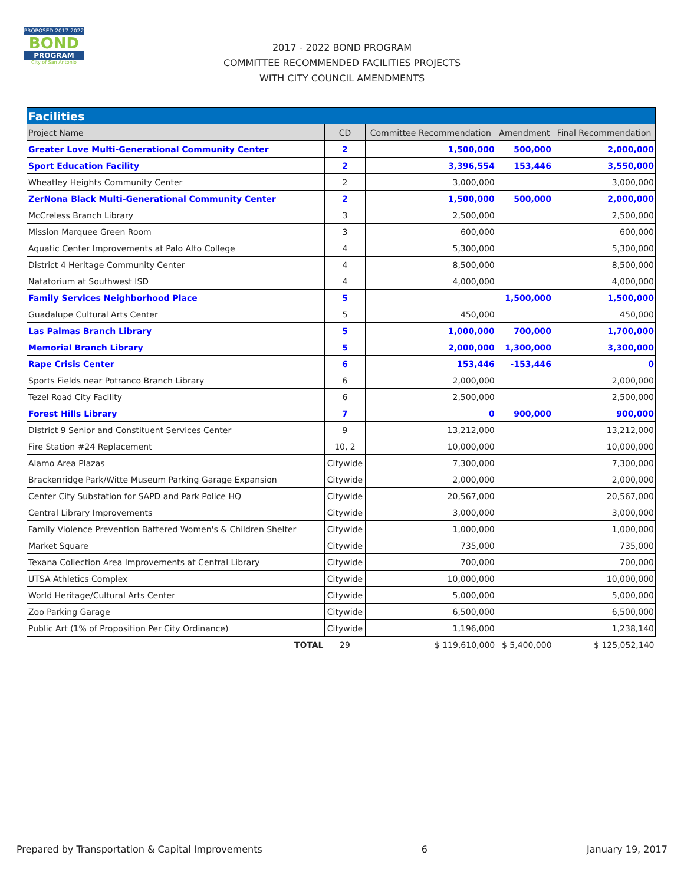PROPOSED 2017-2022
BOND
PROGRAM
City of San Antonio
2017 - 2022 BOND PROGRAM
COMMITTEE RECOMMENDED FACILITIES PROJECTS
WITH CITY COUNCIL AMENDMENTS
| Facilities | | | | |
| Project Name | CD | Committee Recommendation | Amendment | Final Recommendation |
| Greater Love Multi-Generational Community Center | 2 | 1,500,000 | 500,000 | 2,000,000 |
| Sport Education Facility | 2 | 3,396,554 | 153,446 | 3,550,000 |
| Wheatley Heights Community Center | 2 | 3,000,000 | | 3,000,000 |
| ZerNona Black Multi-Generational Community Center | 2 | 1,500,000 | 500,000 | 2,000,000 |
| McCreless Branch Library | 3 | 2,500,000 | | 2,500,000 |
| Mission Marquee Green Room | 3 | 600,000 | | 600,000 |
| Aquatic Center Improvements at Palo Alto College | 4 | 5,300,000 | | 5,300,000 |
| District 4 Heritage Community Center | 4 | 8,500,000 | | 8,500,000 |
| Natatorium at Southwest ISD | 4 | 4,000,000 | | 4,000,000 |
| Family Services Neighborhood Place | 5 | | 1,500,000 | 1,500,000 |
| Guadalupe Cultural Arts Center | 5 | 450,000 | | 450,000 |
| Las Palmas Branch Library | 5 | 1,000,000 | 700,000 | 1,700,000 |
| Memorial Branch Library | 5 | 2,000,000 | 1,300,000 | 3,300,000 |
| Rape Crisis Center | 6 | 153,446 | -153,446 | 0 |
| Sports Fields near Potranco Branch Library | 6 | 2,000,000 | | 2,000,000 |
| Tezel Road City Facility | 6 | 2,500,000 | | 2,500,000 |
| Forest Hills Library | 7 | 0 | 900,000 | 900,000 |
| District 9 Senior and Constituent Services Center | 9 | 13,212,000 | | 13,212,000 |
| Fire Station #24 Replacement | 10, 2 | 10,000,000 | | 10,000,000 |
| Alamo Area Plazas | Citywide | 7,300,000 | | 7,300,000 |
| Brackenridge Park/Witte Museum Parking Garage Expansion | Citywide | 2,000,000 | | 2,000,000 |
| Center City Substation for SAPD and Park Police HQ | Citywide | 20,567,000 | | 20,567,000 |
| Central Library Improvements | Citywide | 3,000,000 | | 3,000,000 |
| Family Violence Prevention Battered Women's & Children Shelter | Citywide | 1,000,000 | | 1,000,000 |
| Market Square | Citywide | 735,000 | | 735,000 |
| Texana Collection Area Improvements at Central Library | Citywide | 700,000 | | 700,000 |
| UTSA Athletics Complex | Citywide | 10,000,000 | | 10,000,000 |
| World Heritage/Cultural Arts Center | Citywide | 5,000,000 | | 5,000,000 |
| Zoo Parking Garage | Citywide | 6,500,000 | | 6,500,000 |
| Public Art (1% of Proposition Per City Ordinance) | Citywide | 1,196,000 | | 1,238,140 |
| TOTAL | 29 | $ 119,610,000 | $ 5,400,000 | $ 125,052,140 |
Prepared by Transportation & Capital Improvements 6 January 19, 2017